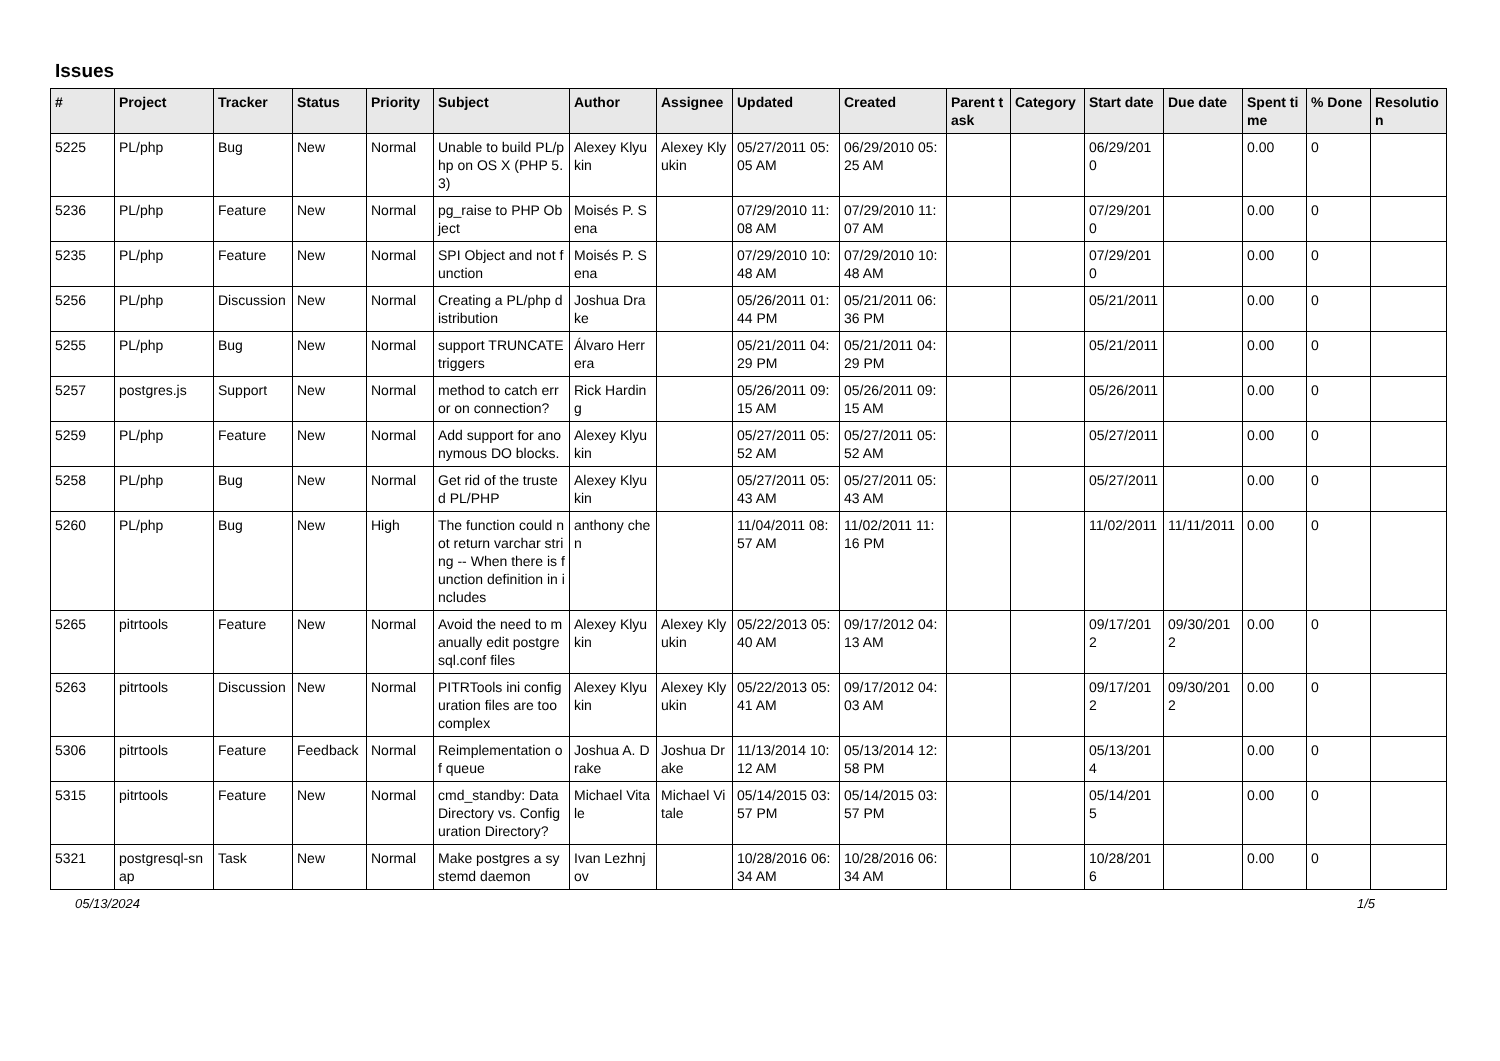Issues
| # | Project | Tracker | Status | Priority | Subject | Author | Assignee | Updated | Created | Parent task | Category | Start date | Due date | Spent time | % Done | Resolution |
| --- | --- | --- | --- | --- | --- | --- | --- | --- | --- | --- | --- | --- | --- | --- | --- | --- |
| 5225 | PL/php | Bug | New | Normal | Unable to build PL/php on OS X (PHP 5.3) | Alexey Klyukin | Alexey Klyukin | 05/27/2011 05:05 AM | 06/29/2010 05:25 AM | | | 06/29/2010 | | 0.00 | 0 | |
| 5236 | PL/php | Feature | New | Normal | pg_raise to PHP Object | Moisés P. Sena | | 07/29/2010 11:08 AM | 07/29/2010 11:07 AM | | | 07/29/2010 | | 0.00 | 0 | |
| 5235 | PL/php | Feature | New | Normal | SPI Object and not function | Moisés P. Sena | | 07/29/2010 10:48 AM | 07/29/2010 10:48 AM | | | 07/29/2010 | | 0.00 | 0 | |
| 5256 | PL/php | Discussion | New | Normal | Creating a PL/php distribution | Joshua Drake | | 05/26/2011 01:44 PM | 05/21/2011 06:36 PM | | | 05/21/2011 | | 0.00 | 0 | |
| 5255 | PL/php | Bug | New | Normal | support TRUNCATE triggers | Álvaro Herrera | | 05/21/2011 04:29 PM | 05/21/2011 04:29 PM | | | 05/21/2011 | | 0.00 | 0 | |
| 5257 | postgres.js | Support | New | Normal | method to catch error on connection? | Rick Harding | | 05/26/2011 09:15 AM | 05/26/2011 09:15 AM | | | 05/26/2011 | | 0.00 | 0 | |
| 5259 | PL/php | Feature | New | Normal | Add support for anonymous DO blocks. | Alexey Klyukin | | 05/27/2011 05:52 AM | 05/27/2011 05:52 AM | | | 05/27/2011 | | 0.00 | 0 | |
| 5258 | PL/php | Bug | New | Normal | Get rid of the trusted PL/PHP | Alexey Klyukin | | 05/27/2011 05:43 AM | 05/27/2011 05:43 AM | | | 05/27/2011 | | 0.00 | 0 | |
| 5260 | PL/php | Bug | New | High | The function could not return varchar string -- When there is function definition in includes | anthony chen | | 11/04/2011 08:57 AM | 11/02/2011 11:16 PM | | | 11/02/2011 | 11/11/2011 | 0.00 | 0 | |
| 5265 | pitrtools | Feature | New | Normal | Avoid the need to manually edit postgresql.conf files | Alexey Klyukin | Alexey Klyukin | 05/22/2013 05:40 AM | 09/17/2012 04:13 AM | | | 09/17/2012 | 09/30/2012 | 0.00 | 0 | |
| 5263 | pitrtools | Discussion | New | Normal | PITRTools ini configuration files are too complex | Alexey Klyukin | Alexey Klyukin | 05/22/2013 05:41 AM | 09/17/2012 04:03 AM | | | 09/17/2012 | 09/30/2012 | 0.00 | 0 | |
| 5306 | pitrtools | Feature | Feedback | Normal | Reimplementation of queue | Joshua A. Drake | Joshua Drake | 11/13/2014 10:12 AM | 05/13/2014 12:58 PM | | | 05/13/2014 | | 0.00 | 0 | |
| 5315 | pitrtools | Feature | New | Normal | cmd_standby: Data Directory vs. Configuration Directory? | Michael Vitale | Michael Vitale | 05/14/2015 03:57 PM | 05/14/2015 03:57 PM | | | 05/14/2015 | | 0.00 | 0 | |
| 5321 | postgresql-snap | Task | New | Normal | Make postgres a systemd daemon | Ivan Lezhnjov | | 10/28/2016 06:34 AM | 10/28/2016 06:34 AM | | | 10/28/2016 | | 0.00 | 0 | |
05/13/2024 1/5